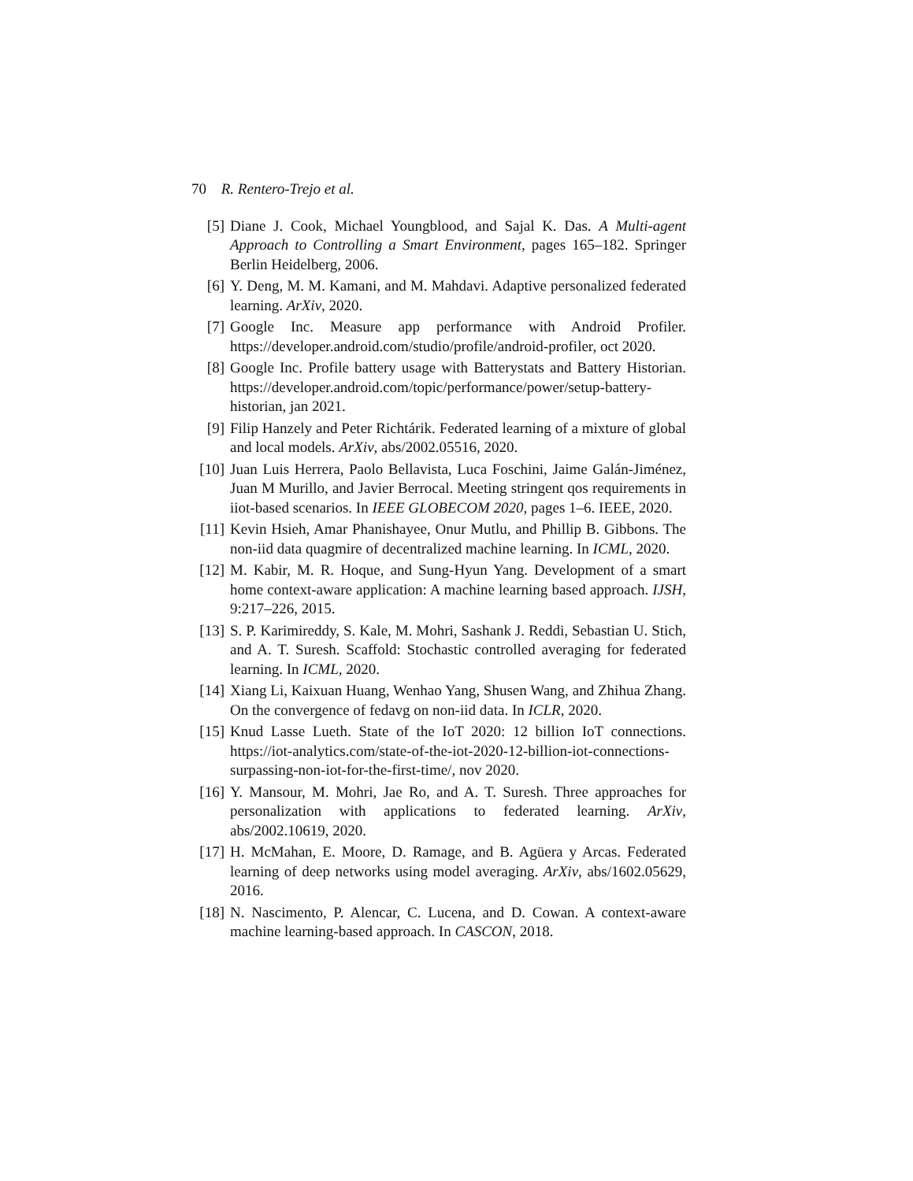70 R. Rentero-Trejo et al.
[5] Diane J. Cook, Michael Youngblood, and Sajal K. Das. A Multi-agent Approach to Controlling a Smart Environment, pages 165–182. Springer Berlin Heidelberg, 2006.
[6] Y. Deng, M. M. Kamani, and M. Mahdavi. Adaptive personalized federated learning. ArXiv, 2020.
[7] Google Inc. Measure app performance with Android Profiler. https://developer.android.com/studio/profile/android-profiler, oct 2020.
[8] Google Inc. Profile battery usage with Batterystats and Battery Historian. https://developer.android.com/topic/performance/power/setup-battery-historian, jan 2021.
[9] Filip Hanzely and Peter Richtárik. Federated learning of a mixture of global and local models. ArXiv, abs/2002.05516, 2020.
[10]
Juan Luis Herrera, Paolo Bellavista, Luca Foschini, Jaime Galán-Jiménez, Juan M Murillo, and Javier Berrocal. Meeting stringent qos requirements in iiot-based scenarios. In IEEE GLOBECOM 2020, pages 1–6. IEEE, 2020.
[11]
Kevin Hsieh, Amar Phanishayee, Onur Mutlu, and Phillip B. Gibbons. The non-iid data quagmire of decentralized machine learning. In ICML, 2020.
[12]
M. Kabir, M. R. Hoque, and Sung-Hyun Yang. Development of a smart home context-aware application: A machine learning based approach. IJSH, 9:217–226, 2015.
[13]
S. P. Karimireddy, S. Kale, M. Mohri, Sashank J. Reddi, Sebastian U. Stich, and A. T. Suresh. Scaffold: Stochastic controlled averaging for federated learning. In ICML, 2020.
[14]
Xiang Li, Kaixuan Huang, Wenhao Yang, Shusen Wang, and Zhihua Zhang. On the convergence of fedavg on non-iid data. In ICLR, 2020.
[15]
Knud Lasse Lueth. State of the IoT 2020: 12 billion IoT connections. https://iot-analytics.com/state-of-the-iot-2020-12-billion-iot-connections-surpassing-non-iot-for-the-first-time/, nov 2020.
[16]
Y. Mansour, M. Mohri, Jae Ro, and A. T. Suresh. Three approaches for personalization with applications to federated learning. ArXiv, abs/2002.10619, 2020.
[17]
H. McMahan, E. Moore, D. Ramage, and B. Agüera y Arcas. Federated learning of deep networks using model averaging. ArXiv, abs/1602.05629, 2016.
[18]
N. Nascimento, P. Alencar, C. Lucena, and D. Cowan. A context-aware machine learning-based approach. In CASCON, 2018.